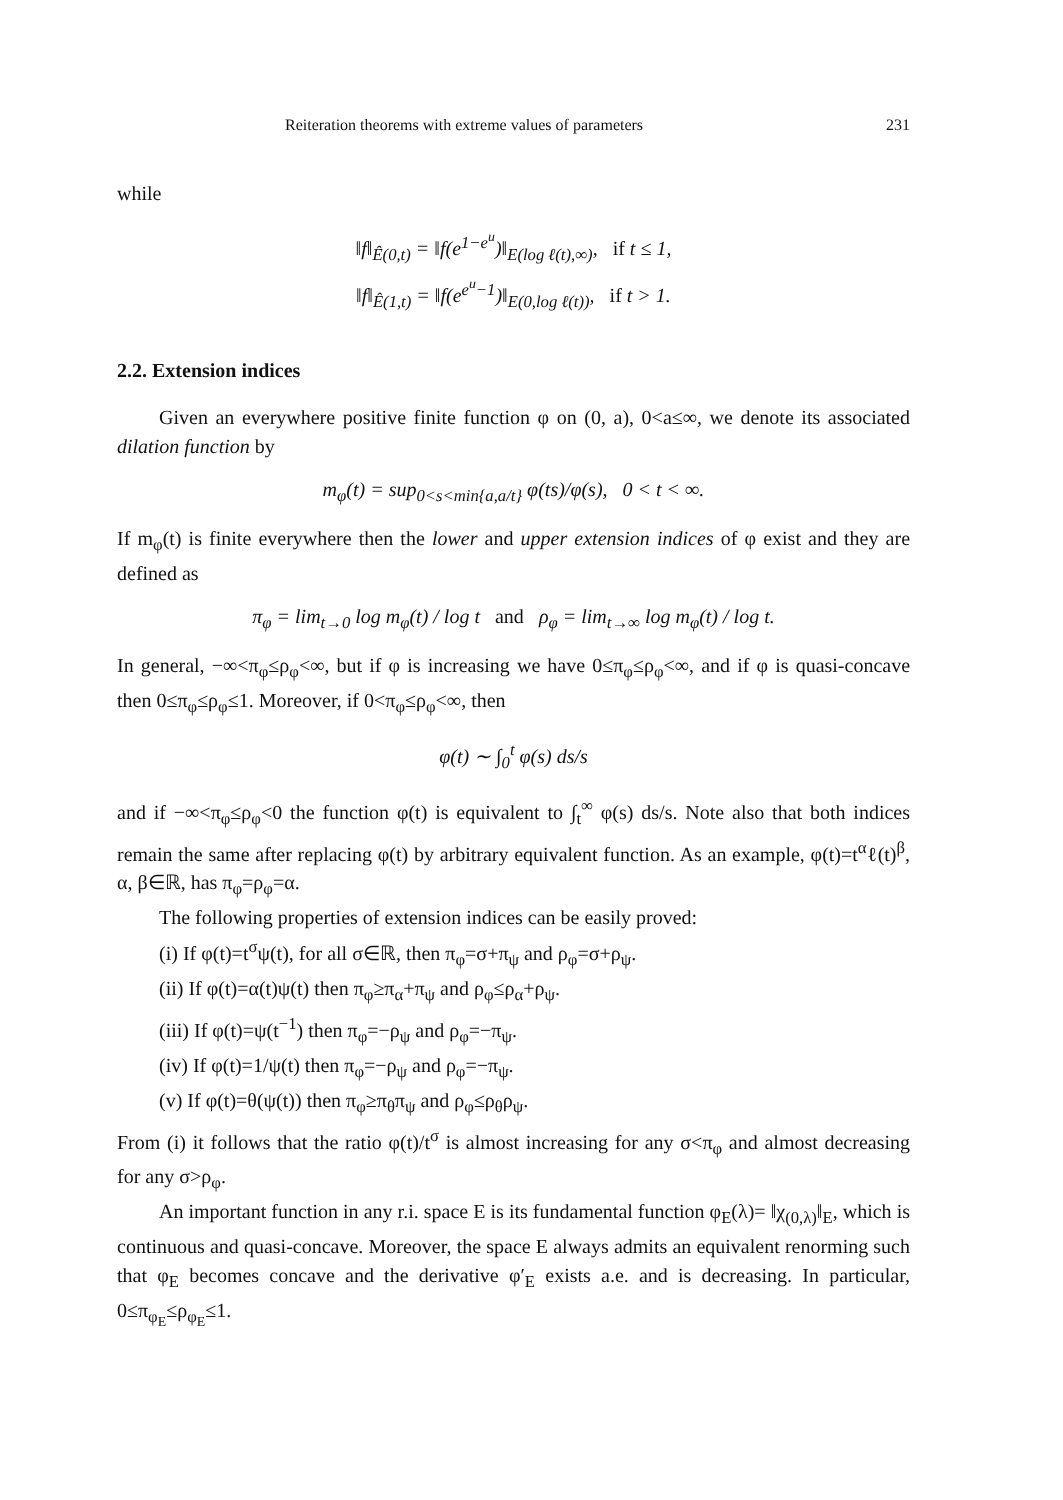Reiteration theorems with extreme values of parameters 231
while
‖f‖<sub>Ê(0,t)</sub> = ‖f(e<sup>1−e<sup>u</sup></sup>)‖<sub>E(log ℓ(t),∞)</sub>, if t ≤ 1,
‖f‖<sub>Ê(1,t)</sub> = ‖f(e<sup>e<sup>u</sup>−1</sup>)‖<sub>E(0,log ℓ(t))</sub>, if t > 1.
2.2. Extension indices
Given an everywhere positive finite function φ on (0, a), 0<a≤∞, we denote its associated dilation function by
m<sub>φ</sub>(t) = sup<sub>0<s<min{a,a/t}</sub> φ(ts)/φ(s), 0 < t < ∞.
If m<sub>φ</sub>(t) is finite everywhere then the lower and upper extension indices of φ exist and they are defined as
π<sub>φ</sub> = lim<sub>t→0</sub> log m<sub>φ</sub>(t) / log t and ρ<sub>φ</sub> = lim<sub>t→∞</sub> log m<sub>φ</sub>(t) / log t.
In general, −∞<π<sub>φ</sub>≤ρ<sub>φ</sub><∞, but if φ is increasing we have 0≤π<sub>φ</sub>≤ρ<sub>φ</sub><∞, and if φ is quasi-concave then 0≤π<sub>φ</sub>≤ρ<sub>φ</sub>≤1. Moreover, if 0<π<sub>φ</sub>≤ρ<sub>φ</sub><∞, then
φ(t) ∼ ∫<sub>0</sub><sup>t</sup> φ(s) ds/s
and if −∞<π<sub>φ</sub>≤ρ<sub>φ</sub><0 the function φ(t) is equivalent to ∫<sub>t</sub><sup>∞</sup> φ(s) ds/s. Note also that both indices remain the same after replacing φ(t) by arbitrary equivalent function. As an example, φ(t)=t<sup>α</sup>ℓ(t)<sup>β</sup>, α, β∈ℝ, has π<sub>φ</sub>=ρ<sub>φ</sub>=α.
The following properties of extension indices can be easily proved:
(i) If φ(t)=t<sup>σ</sup>ψ(t), for all σ∈ℝ, then π<sub>φ</sub>=σ+π<sub>ψ</sub> and ρ<sub>φ</sub>=σ+ρ<sub>ψ</sub>.
(ii) If φ(t)=α(t)ψ(t) then π<sub>φ</sub>≥π<sub>α</sub>+π<sub>ψ</sub> and ρ<sub>φ</sub>≤ρ<sub>α</sub>+ρ<sub>ψ</sub>.
(iii) If φ(t)=ψ(t<sup>−1</sup>) then π<sub>φ</sub>=−ρ<sub>ψ</sub> and ρ<sub>φ</sub>=−π<sub>ψ</sub>.
(iv) If φ(t)=1/ψ(t) then π<sub>φ</sub>=−ρ<sub>ψ</sub> and ρ<sub>φ</sub>=−π<sub>ψ</sub>.
(v) If φ(t)=θ(ψ(t)) then π<sub>φ</sub>≥π<sub>θ</sub>π<sub>ψ</sub> and ρ<sub>φ</sub>≤ρ<sub>θ</sub>ρ<sub>ψ</sub>.
From (i) it follows that the ratio φ(t)/t<sup>σ</sup> is almost increasing for any σ<π<sub>φ</sub> and almost decreasing for any σ>ρ<sub>φ</sub>.
An important function in any r.i. space E is its fundamental function φ<sub>E</sub>(λ)= ‖χ<sub>(0,λ)</sub>‖<sub>E</sub>, which is continuous and quasi-concave. Moreover, the space E always admits an equivalent renorming such that φ<sub>E</sub> becomes concave and the derivative φ′<sub>E</sub> exists a.e. and is decreasing. In particular, 0≤π<sub>φ<sub>E</sub></sub>≤ρ<sub>φ<sub>E</sub></sub>≤1.